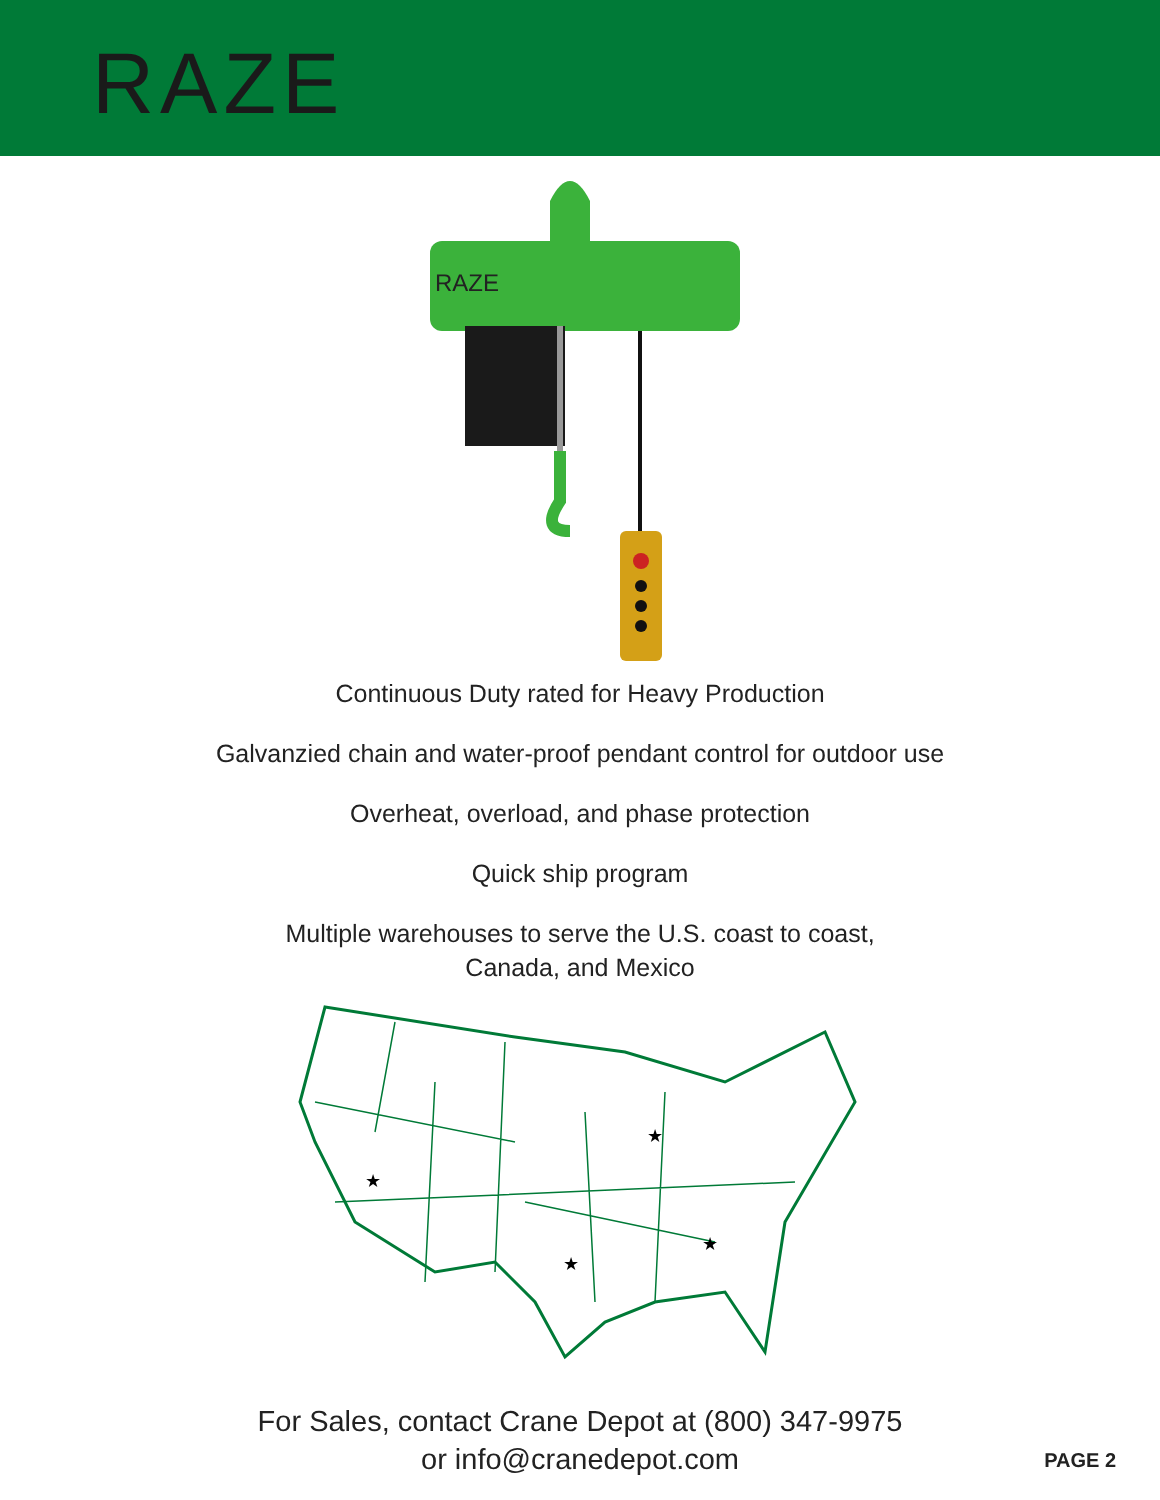RAZE
RAZE
Continuous Duty rated for Heavy Production
Galvanzied chain and water-proof pendant control for outdoor use
Overheat, overload, and phase protection
Quick ship program
Multiple warehouses to serve the U.S. coast to coast,
Canada, and Mexico
★
★
★
★
For Sales, contact Crane Depot at (800) 347-9975
or info@cranedepot.com
PAGE 2